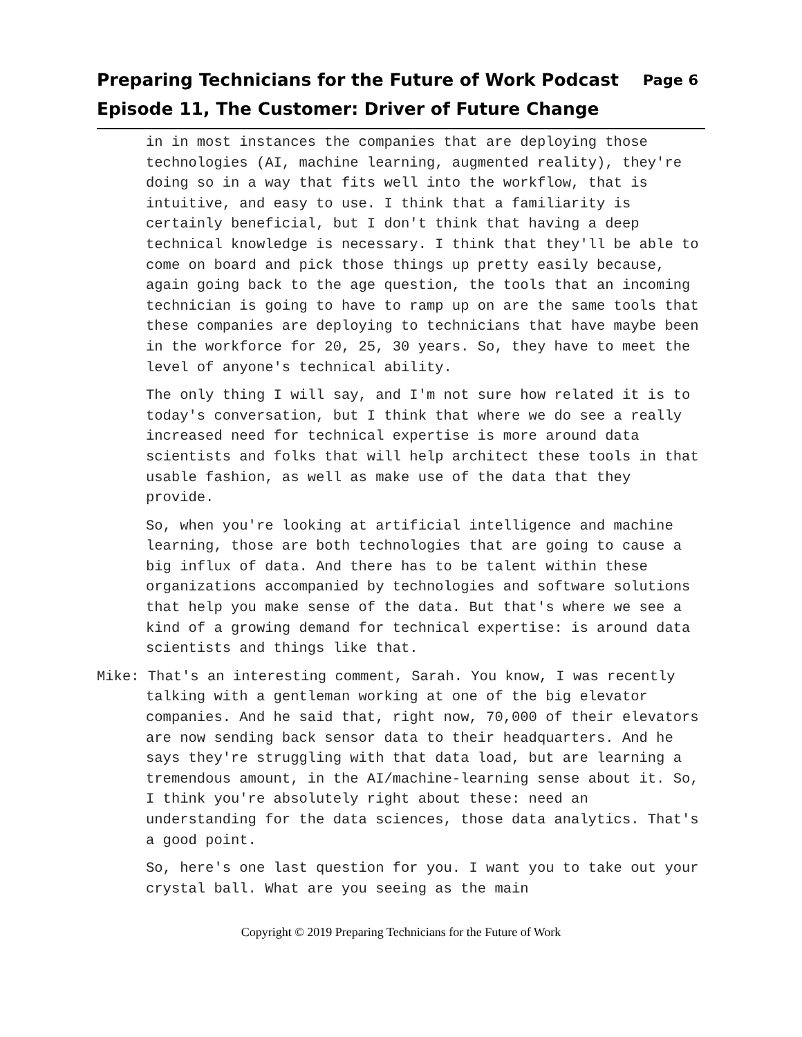Preparing Technicians for the Future of Work Podcast
Episode 11, The Customer: Driver of Future Change
Page 6
in in most instances the companies that are deploying those technologies (AI, machine learning, augmented reality), they're doing so in a way that fits well into the workflow, that is intuitive, and easy to use. I think that a familiarity is certainly beneficial, but I don't think that having a deep technical knowledge is necessary. I think that they'll be able to come on board and pick those things up pretty easily because, again going back to the age question, the tools that an incoming technician is going to have to ramp up on are the same tools that these companies are deploying to technicians that have maybe been in the workforce for 20, 25, 30 years. So, they have to meet the level of anyone's technical ability.
The only thing I will say, and I'm not sure how related it is to today's conversation, but I think that where we do see a really increased need for technical expertise is more around data scientists and folks that will help architect these tools in that usable fashion, as well as make use of the data that they provide.
So, when you're looking at artificial intelligence and machine learning, those are both technologies that are going to cause a big influx of data. And there has to be talent within these organizations accompanied by technologies and software solutions that help you make sense of the data. But that's where we see a kind of a growing demand for technical expertise: is around data scientists and things like that.
Mike: That's an interesting comment, Sarah. You know, I was recently talking with a gentleman working at one of the big elevator companies. And he said that, right now, 70,000 of their elevators are now sending back sensor data to their headquarters. And he says they're struggling with that data load, but are learning a tremendous amount, in the AI/machine-learning sense about it. So, I think you're absolutely right about these: need an understanding for the data sciences, those data analytics. That's a good point.
So, here's one last question for you. I want you to take out your crystal ball. What are you seeing as the main
Copyright © 2019 Preparing Technicians for the Future of Work